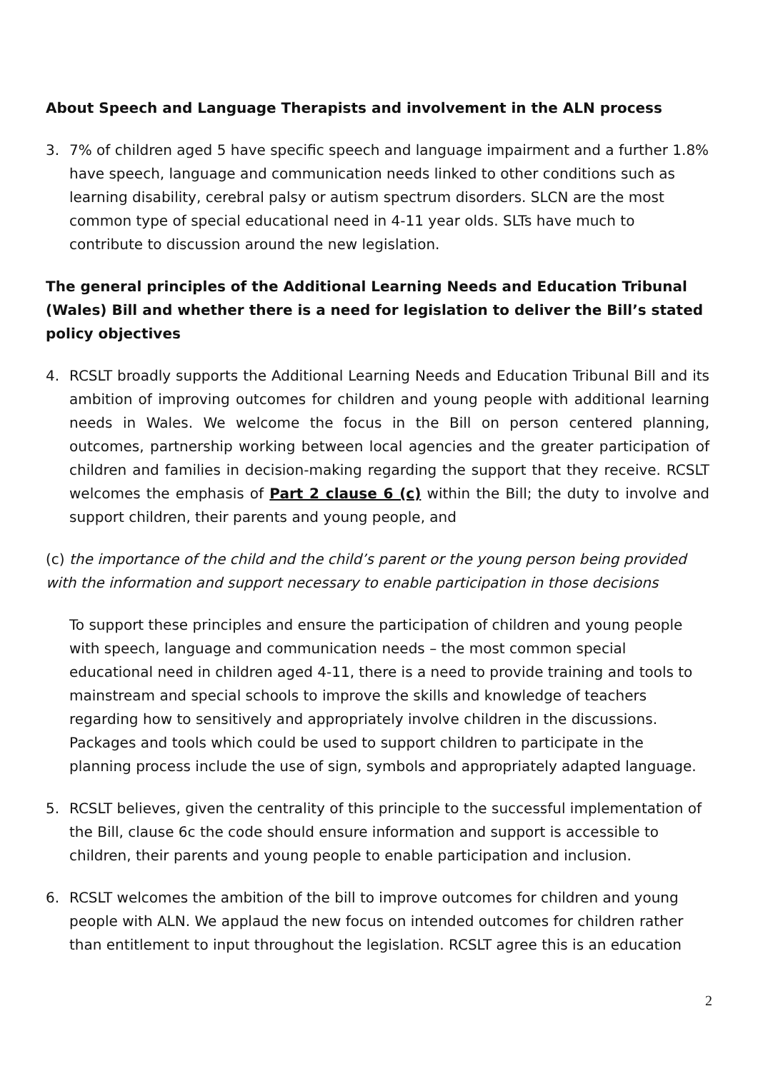About Speech and Language Therapists and involvement in the ALN process
3. 7% of children aged 5 have specific speech and language impairment and a further 1.8% have speech, language and communication needs linked to other conditions such as learning disability, cerebral palsy or autism spectrum disorders. SLCN are the most common type of special educational need in 4-11 year olds. SLTs have much to contribute to discussion around the new legislation.
The general principles of the Additional Learning Needs and Education Tribunal (Wales) Bill and whether there is a need for legislation to deliver the Bill’s stated policy objectives
4. RCSLT broadly supports the Additional Learning Needs and Education Tribunal Bill and its ambition of improving outcomes for children and young people with additional learning needs in Wales. We welcome the focus in the Bill on person centered planning, outcomes, partnership working between local agencies and the greater participation of children and families in decision-making regarding the support that they receive. RCSLT welcomes the emphasis of Part 2 clause 6 (c) within the Bill; the duty to involve and support children, their parents and young people, and
(c) the importance of the child and the child’s parent or the young person being provided with the information and support necessary to enable participation in those decisions
To support these principles and ensure the participation of children and young people with speech, language and communication needs – the most common special educational need in children aged 4-11, there is a need to provide training and tools to mainstream and special schools to improve the skills and knowledge of teachers regarding how to sensitively and appropriately involve children in the discussions. Packages and tools which could be used to support children to participate in the planning process include the use of sign, symbols and appropriately adapted language.
5. RCSLT believes, given the centrality of this principle to the successful implementation of the Bill, clause 6c the code should ensure information and support is accessible to children, their parents and young people to enable participation and inclusion.
6. RCSLT welcomes the ambition of the bill to improve outcomes for children and young people with ALN. We applaud the new focus on intended outcomes for children rather than entitlement to input throughout the legislation. RCSLT agree this is an education
2